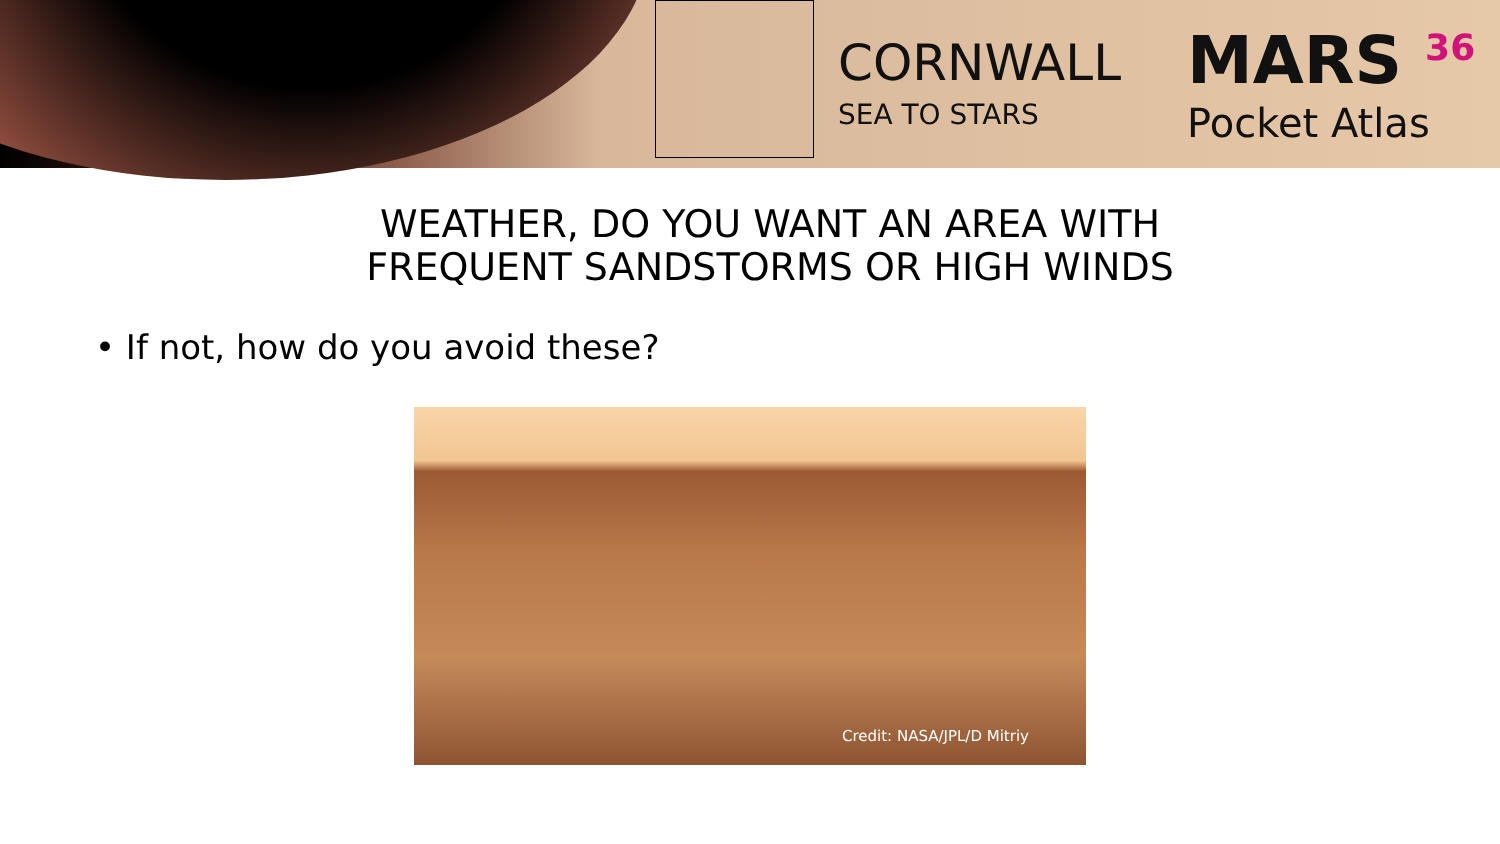CORNWALL
SEA TO STARS
MARS <sup>36</sup>
Pocket Atlas
WEATHER, DO YOU WANT AN AREA WITH FREQUENT SANDSTORMS OR HIGH WINDS
• If not, how do you avoid these?
Credit: NASA/JPL/D Mitriy